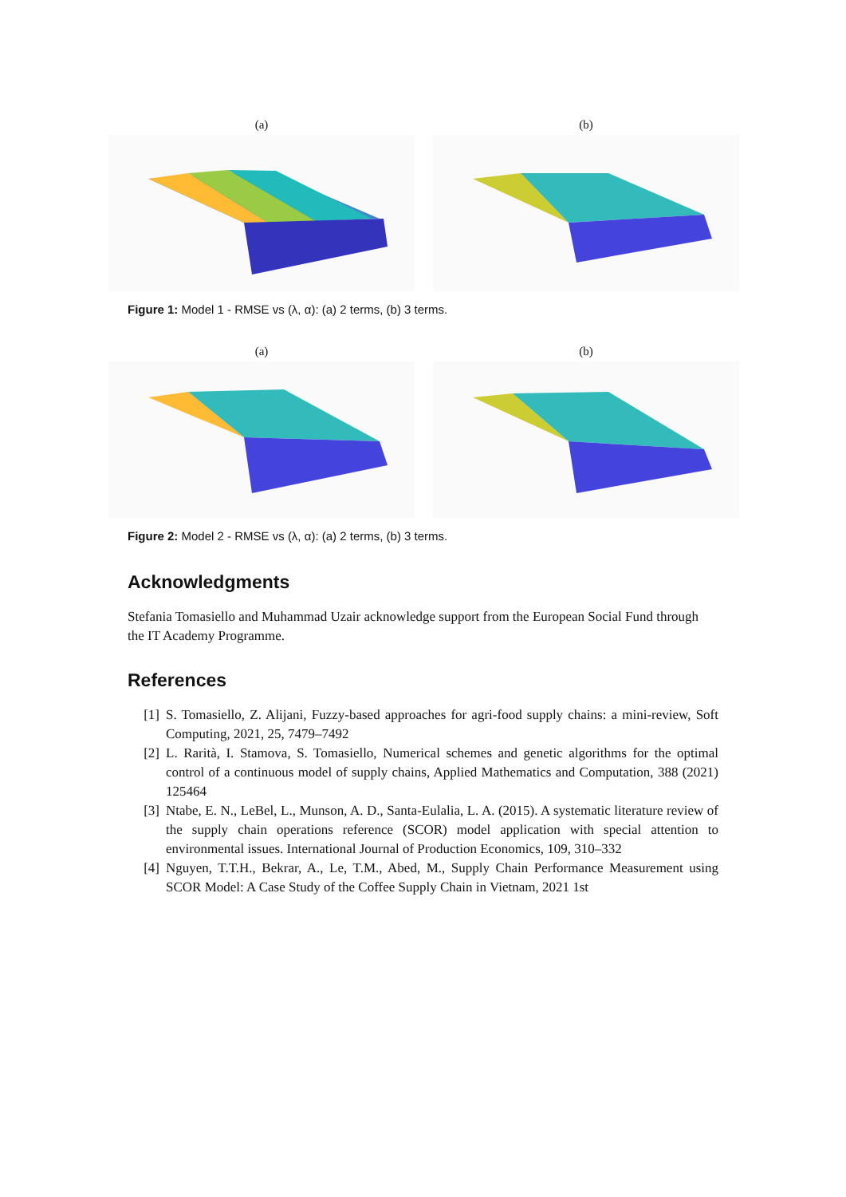(a) (b)
Figure 1: Model 1 - RMSE vs (λ, α): (a) 2 terms, (b) 3 terms.
(a) (b)
Figure 2: Model 2 - RMSE vs (λ, α): (a) 2 terms, (b) 3 terms.
Acknowledgments
Stefania Tomasiello and Muhammad Uzair acknowledge support from the European Social Fund through the IT Academy Programme.
References
[1] S. Tomasiello, Z. Alijani, Fuzzy-based approaches for agri-food supply chains: a mini-review, Soft Computing, 2021, 25, 7479–7492
[2] L. Rarità, I. Stamova, S. Tomasiello, Numerical schemes and genetic algorithms for the optimal control of a continuous model of supply chains, Applied Mathematics and Computation, 388 (2021) 125464
[3] Ntabe, E. N., LeBel, L., Munson, A. D., Santa-Eulalia, L. A. (2015). A systematic literature review of the supply chain operations reference (SCOR) model application with special attention to environmental issues. International Journal of Production Economics, 109, 310–332
[4] Nguyen, T.T.H., Bekrar, A., Le, T.M., Abed, M., Supply Chain Performance Measurement using SCOR Model: A Case Study of the Coffee Supply Chain in Vietnam, 2021 1st